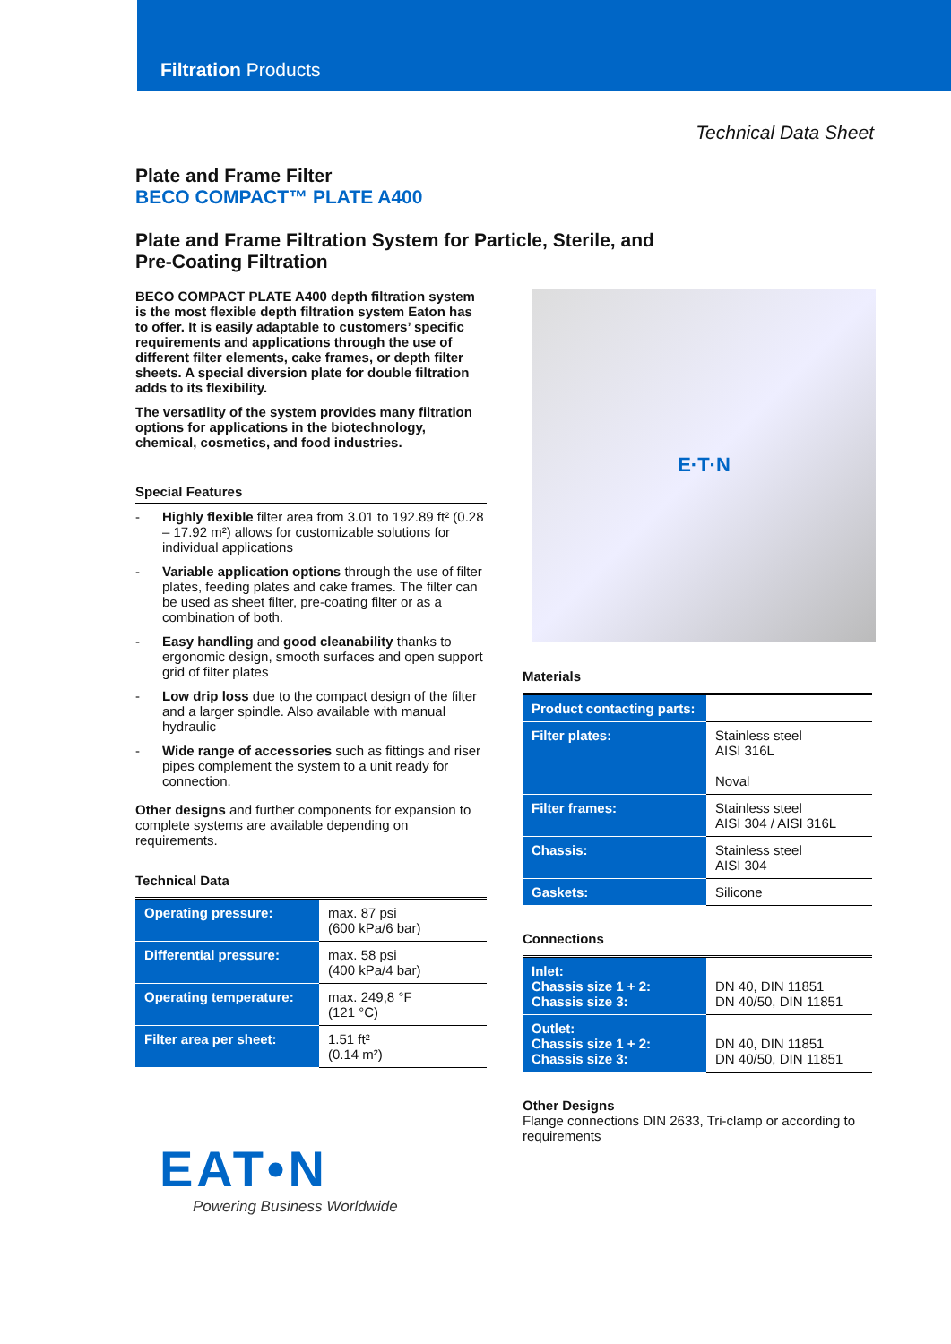Filtration Products
Technical Data Sheet
Plate and Frame Filter
BECO COMPACT™ PLATE A400
Plate and Frame Filtration System for Particle, Sterile, and Pre-Coating Filtration
BECO COMPACT PLATE A400 depth filtration system is the most flexible depth filtration system Eaton has to offer. It is easily adaptable to customers’ specific requirements and applications through the use of different filter elements, cake frames, or depth filter sheets. A special diversion plate for double filtration adds to its flexibility.
The versatility of the system provides many filtration options for applications in the biotechnology, chemical, cosmetics, and food industries.
Special Features
- Highly flexible filter area from 3.01 to 192.89 ft² (0.28 – 17.92 m²) allows for customizable solutions for individual applications
- Variable application options through the use of filter plates, feeding plates and cake frames. The filter can be used as sheet filter, pre-coating filter or as a combination of both.
- Easy handling and good cleanability thanks to ergonomic design, smooth surfaces and open support grid of filter plates
- Low drip loss due to the compact design of the filter and a larger spindle. Also available with manual hydraulic
- Wide range of accessories such as fittings and riser pipes complement the system to a unit ready for connection.
Other designs and further components for expansion to complete systems are available depending on requirements.
Technical Data
| Operating pressure: | max. 87 psi (600 kPa/6 bar) |
| Differential pressure: | max. 58 psi (400 kPa/4 bar) |
| Operating temperature: | max. 249,8 °F (121 °C) |
| Filter area per sheet: | 1.51 ft² (0.14 m²) |
EAT•N
Powering Business Worldwide
E·T·N
Materials
| Product contacting parts: | |
| Filter plates: | Stainless steel AISI 316L Noval |
| Filter frames: | Stainless steel AISI 304 / AISI 316L |
| Chassis: | Stainless steel AISI 304 |
| Gaskets: | Silicone |
Connections
| Inlet: Chassis size 1 + 2: Chassis size 3: | DN 40, DIN 11851 DN 40/50, DIN 11851 |
| Outlet: Chassis size 1 + 2: Chassis size 3: | DN 40, DIN 11851 DN 40/50, DIN 11851 |
Other Designs
Flange connections DIN 2633, Tri-clamp or according to requirements